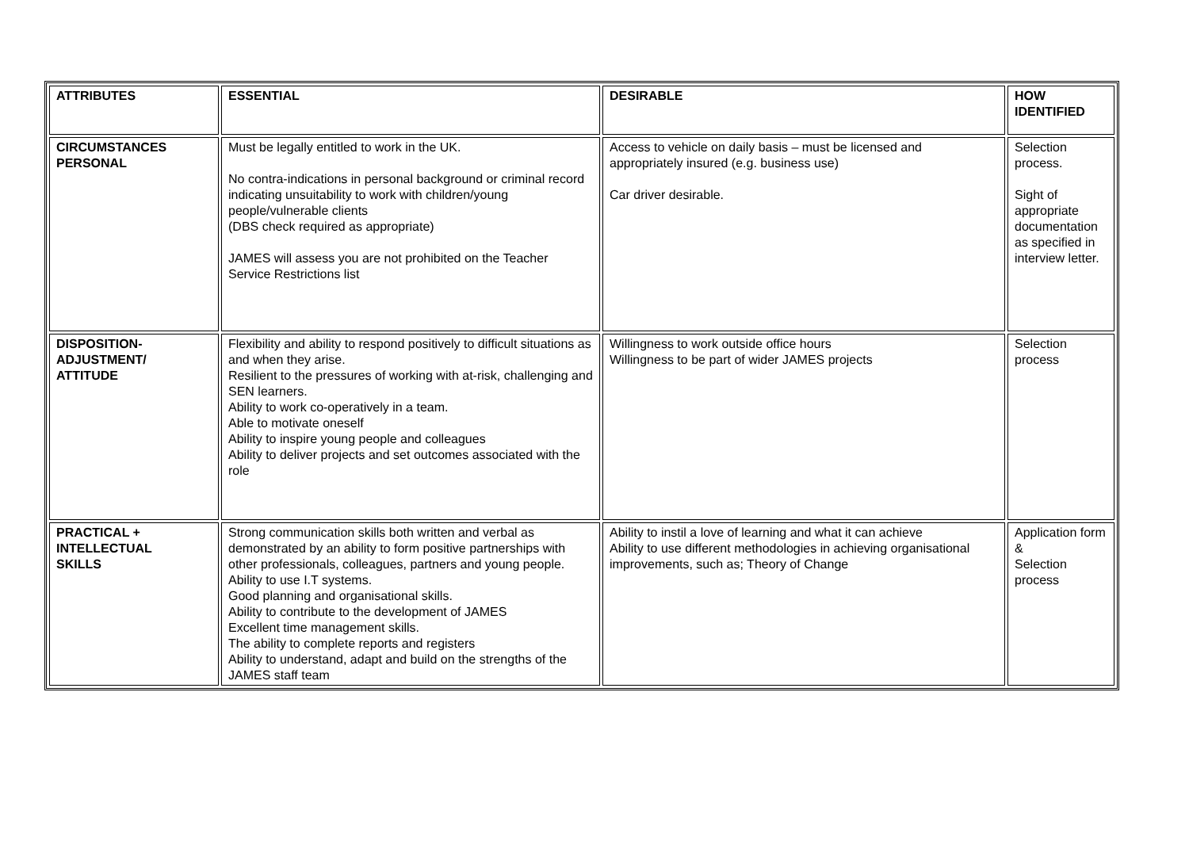| ATTRIBUTES | ESSENTIAL | DESIRABLE | HOW IDENTIFIED |
| --- | --- | --- | --- |
| CIRCUMSTANCES PERSONAL | Must be legally entitled to work in the UK. No contra-indications in personal background or criminal record indicating unsuitability to work with children/young people/vulnerable clients (DBS check required as appropriate) JAMES will assess you are not prohibited on the Teacher Service Restrictions list | Access to vehicle on daily basis – must be licensed and appropriately insured (e.g. business use) Car driver desirable. | Selection process. Sight of appropriate documentation as specified in interview letter. |
| DISPOSITION- ADJUSTMENT/ ATTITUDE | Flexibility and ability to respond positively to difficult situations as and when they arise. Resilient to the pressures of working with at-risk, challenging and SEN learners. Ability to work co-operatively in a team. Able to motivate oneself Ability to inspire young people and colleagues Ability to deliver projects and set outcomes associated with the role | Willingness to work outside office hours Willingness to be part of wider JAMES projects | Selection process |
| PRACTICAL + INTELLECTUAL SKILLS | Strong communication skills both written and verbal as demonstrated by an ability to form positive partnerships with other professionals, colleagues, partners and young people. Ability to use I.T systems. Good planning and organisational skills. Ability to contribute to the development of JAMES Excellent time management skills. The ability to complete reports and registers Ability to understand, adapt and build on the strengths of the JAMES staff team | Ability to instil a love of learning and what it can achieve Ability to use different methodologies in achieving organisational improvements, such as; Theory of Change | Application form & Selection process |